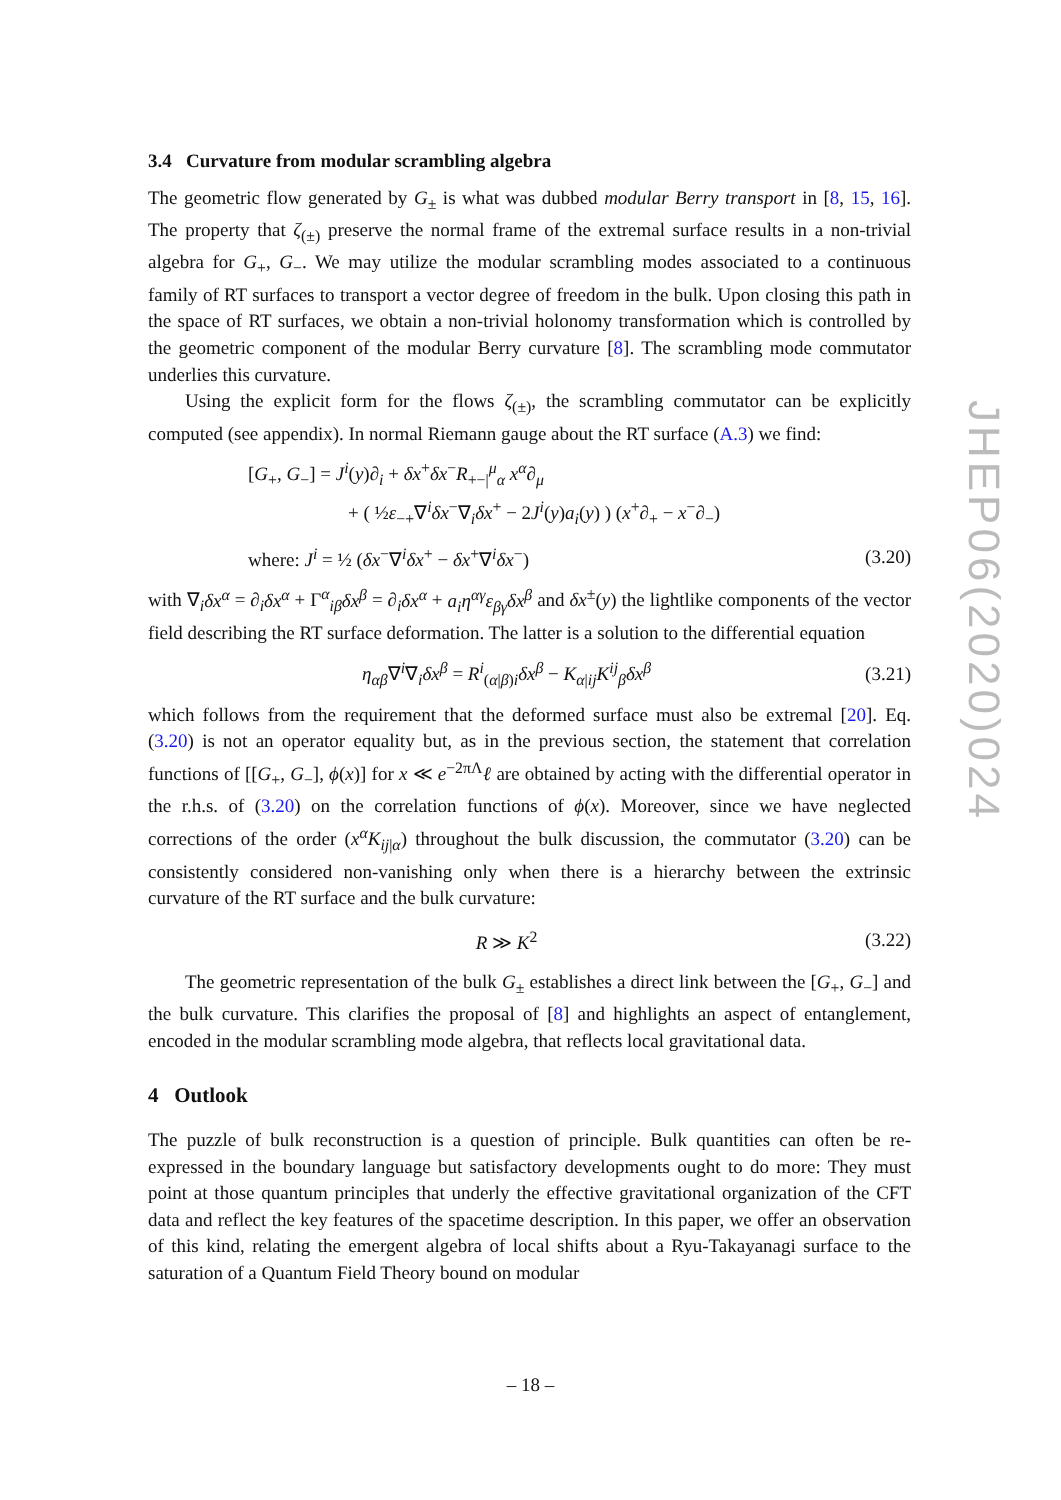JHEP06(2020)024
3.4 Curvature from modular scrambling algebra
The geometric flow generated by G<sub>±</sub> is what was dubbed modular Berry transport in [8, 15, 16]. The property that ζ<sub>(±)</sub> preserve the normal frame of the extremal surface results in a non-trivial algebra for G<sub>+</sub>, G<sub>−</sub>. We may utilize the modular scrambling modes associated to a continuous family of RT surfaces to transport a vector degree of freedom in the bulk. Upon closing this path in the space of RT surfaces, we obtain a non-trivial holonomy transformation which is controlled by the geometric component of the modular Berry curvature [8]. The scrambling mode commutator underlies this curvature.
Using the explicit form for the flows ζ<sub>(±)</sub>, the scrambling commutator can be explicitly computed (see appendix). In normal Riemann gauge about the RT surface (A.3) we find:
[G<sub>+</sub>, G<sub>−</sub>] = J<sup>i</sup>(y)∂<sub>i</sub> + δx<sup>+</sup>δx<sup>−</sup>R<sub>+−|</sub><sup>μ</sup><sub>α</sub> x<sup>α</sup>∂<sub>μ</sub>
+ ( ½ε<sub>−+</sub>∇<sup>i</sup>δx<sup>−</sup>∇<sub>i</sub>δx<sup>+</sup> − 2J<sup>i</sup>(y)a<sub>i</sub>(y) ) (x<sup>+</sup>∂<sub>+</sub> − x<sup>−</sup>∂<sub>−</sub>)
where: J<sup>i</sup> = ½ (δx<sup>−</sup>∇<sup>i</sup>δx<sup>+</sup> − δx<sup>+</sup>∇<sup>i</sup>δx<sup>−</sup>) (3.20)
with ∇<sub>i</sub>δx<sup>α</sup> = ∂<sub>i</sub>δx<sup>α</sup> + Γ<sup>α</sup><sub>iβ</sub>δx<sup>β</sup> = ∂<sub>i</sub>δx<sup>α</sup> + a<sub>i</sub>η<sup>αγ</sup>ε<sub>βγ</sub>δx<sup>β</sup> and δx<sup>±</sup>(y) the lightlike components of the vector field describing the RT surface deformation. The latter is a solution to the differential equation
η<sub>αβ</sub>∇<sup>i</sup>∇<sub>i</sub>δx<sup>β</sup> = R<sup>i</sup><sub>(α|β)i</sub>δx<sup>β</sup> − K<sub>α|ij</sub>K<sup>ij</sup><sub>β</sub>δx<sup>β</sup> (3.21)
which follows from the requirement that the deformed surface must also be extremal [20]. Eq. (3.20) is not an operator equality but, as in the previous section, the statement that correlation functions of [[G<sub>+</sub>, G<sub>−</sub>], ϕ(x)] for x ≪ e<sup>−2πΛ</sup>ℓ are obtained by acting with the differential operator in the r.h.s. of (3.20) on the correlation functions of ϕ(x). Moreover, since we have neglected corrections of the order (x<sup>α</sup>K<sub>ij|α</sub>) throughout the bulk discussion, the commutator (3.20) can be consistently considered non-vanishing only when there is a hierarchy between the extrinsic curvature of the RT surface and the bulk curvature:
R ≫ K<sup>2</sup> (3.22)
The geometric representation of the bulk G<sub>±</sub> establishes a direct link between the [G<sub>+</sub>, G<sub>−</sub>] and the bulk curvature. This clarifies the proposal of [8] and highlights an aspect of entanglement, encoded in the modular scrambling mode algebra, that reflects local gravitational data.
4 Outlook
The puzzle of bulk reconstruction is a question of principle. Bulk quantities can often be re-expressed in the boundary language but satisfactory developments ought to do more: They must point at those quantum principles that underly the effective gravitational organization of the CFT data and reflect the key features of the spacetime description. In this paper, we offer an observation of this kind, relating the emergent algebra of local shifts about a Ryu-Takayanagi surface to the saturation of a Quantum Field Theory bound on modular
– 18 –